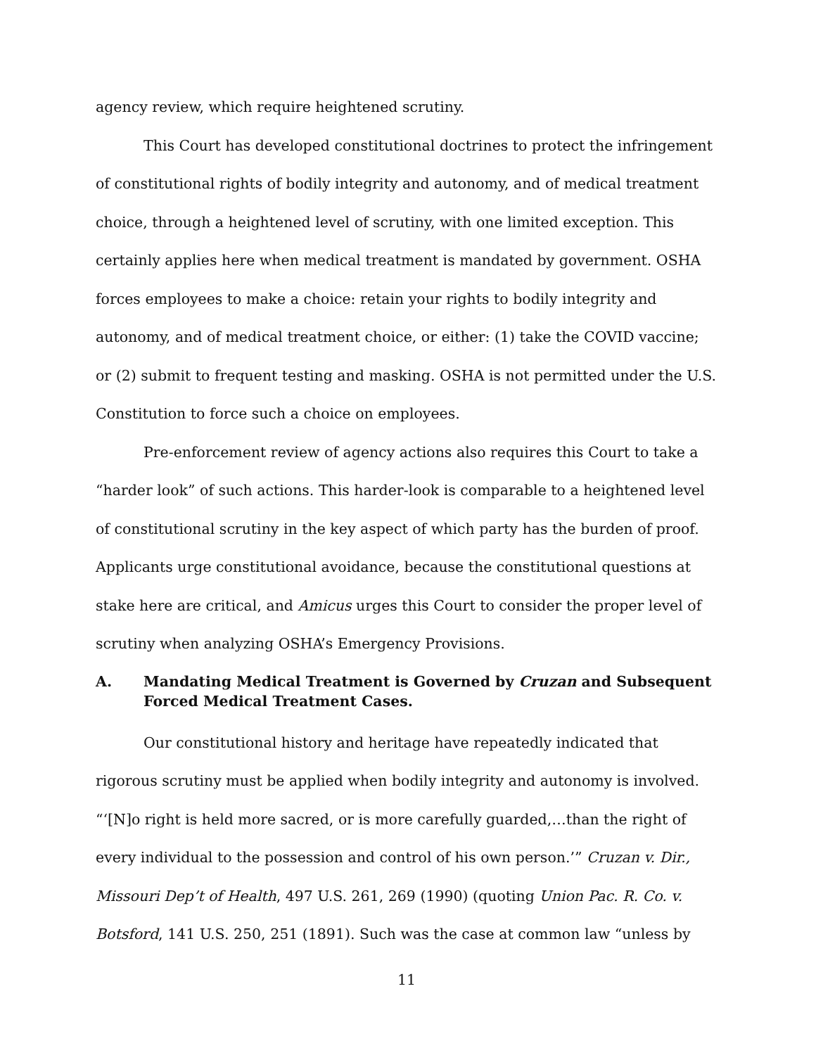agency review, which require heightened scrutiny.
This Court has developed constitutional doctrines to protect the infringement of constitutional rights of bodily integrity and autonomy, and of medical treatment choice, through a heightened level of scrutiny, with one limited exception. This certainly applies here when medical treatment is mandated by government. OSHA forces employees to make a choice: retain your rights to bodily integrity and autonomy, and of medical treatment choice, or either: (1) take the COVID vaccine; or (2) submit to frequent testing and masking. OSHA is not permitted under the U.S. Constitution to force such a choice on employees.
Pre-enforcement review of agency actions also requires this Court to take a “harder look” of such actions. This harder-look is comparable to a heightened level of constitutional scrutiny in the key aspect of which party has the burden of proof. Applicants urge constitutional avoidance, because the constitutional questions at stake here are critical, and Amicus urges this Court to consider the proper level of scrutiny when analyzing OSHA’s Emergency Provisions.
A. Mandating Medical Treatment is Governed by Cruzan and Subsequent Forced Medical Treatment Cases.
Our constitutional history and heritage have repeatedly indicated that rigorous scrutiny must be applied when bodily integrity and autonomy is involved. “‘[N]o right is held more sacred, or is more carefully guarded,…than the right of every individual to the possession and control of his own person.’” Cruzan v. Dir., Missouri Dep’t of Health, 497 U.S. 261, 269 (1990) (quoting Union Pac. R. Co. v. Botsford, 141 U.S. 250, 251 (1891). Such was the case at common law “unless by
11